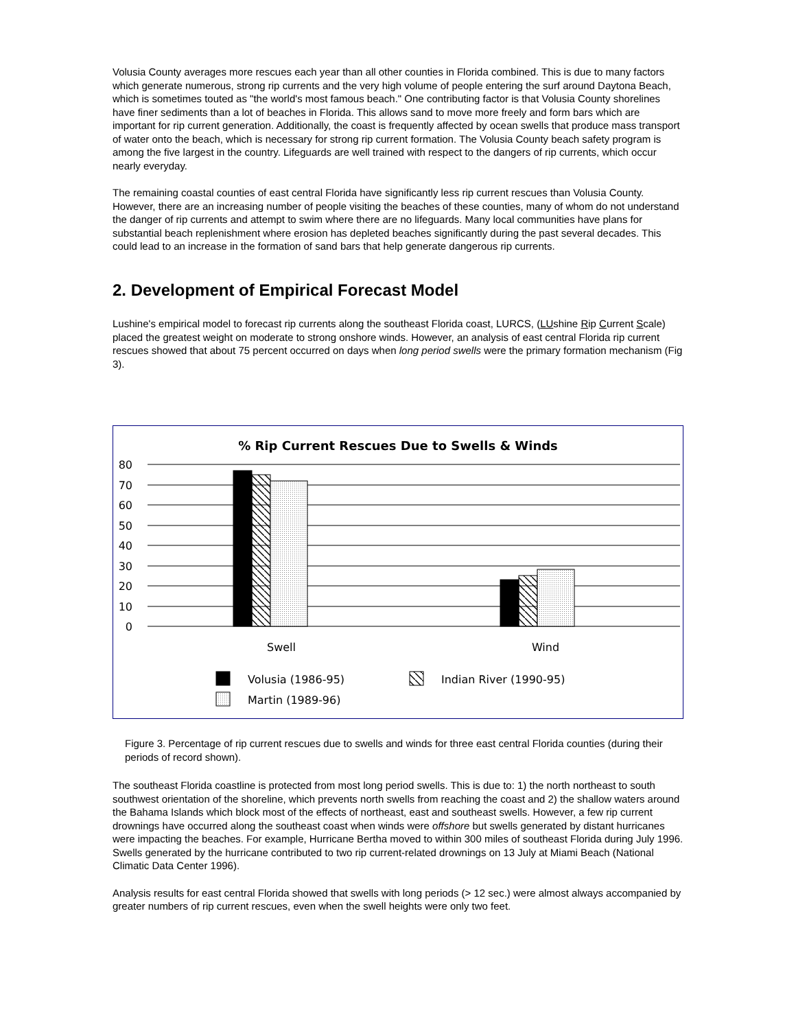Volusia County averages more rescues each year than all other counties in Florida combined. This is due to many factors which generate numerous, strong rip currents and the very high volume of people entering the surf around Daytona Beach, which is sometimes touted as "the world's most famous beach." One contributing factor is that Volusia County shorelines have finer sediments than a lot of beaches in Florida. This allows sand to move more freely and form bars which are important for rip current generation. Additionally, the coast is frequently affected by ocean swells that produce mass transport of water onto the beach, which is necessary for strong rip current formation. The Volusia County beach safety program is among the five largest in the country. Lifeguards are well trained with respect to the dangers of rip currents, which occur nearly everyday.
The remaining coastal counties of east central Florida have significantly less rip current rescues than Volusia County. However, there are an increasing number of people visiting the beaches of these counties, many of whom do not understand the danger of rip currents and attempt to swim where there are no lifeguards. Many local communities have plans for substantial beach replenishment where erosion has depleted beaches significantly during the past several decades. This could lead to an increase in the formation of sand bars that help generate dangerous rip currents.
2. Development of Empirical Forecast Model
Lushine's empirical model to forecast rip currents along the southeast Florida coast, LURCS, (LUshine Rip Current Scale) placed the greatest weight on moderate to strong onshore winds. However, an analysis of east central Florida rip current rescues showed that about 75 percent occurred on days when long period swells were the primary formation mechanism (Fig 3).
% Rip Current Rescues Due to Swells & Winds
80
70
60
50
40
30
20
10
0
Swell
Wind
Volusia (1986-95)
Indian River (1990-95)
Martin (1989-96)
Figure 3. Percentage of rip current rescues due to swells and winds for three east central Florida counties (during their periods of record shown).
The southeast Florida coastline is protected from most long period swells. This is due to: 1) the north northeast to south southwest orientation of the shoreline, which prevents north swells from reaching the coast and 2) the shallow waters around the Bahama Islands which block most of the effects of northeast, east and southeast swells. However, a few rip current drownings have occurred along the southeast coast when winds were offshore but swells generated by distant hurricanes were impacting the beaches. For example, Hurricane Bertha moved to within 300 miles of southeast Florida during July 1996. Swells generated by the hurricane contributed to two rip current-related drownings on 13 July at Miami Beach (National Climatic Data Center 1996).
Analysis results for east central Florida showed that swells with long periods (> 12 sec.) were almost always accompanied by greater numbers of rip current rescues, even when the swell heights were only two feet.